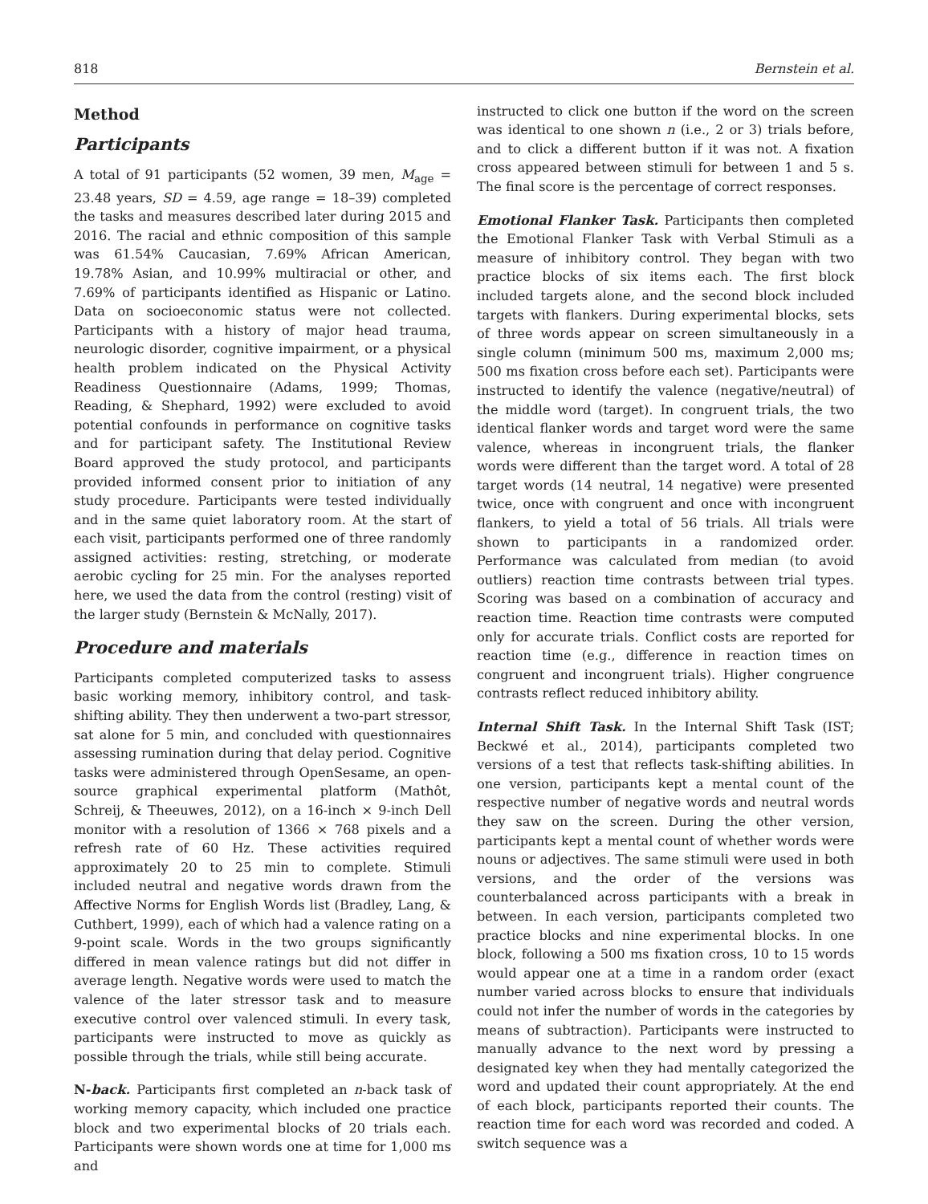818 Bernstein et al.
Method
Participants
A total of 91 participants (52 women, 39 men, M<sub>age</sub> = 23.48 years, SD = 4.59, age range = 18–39) completed the tasks and measures described later during 2015 and 2016. The racial and ethnic composition of this sample was 61.54% Caucasian, 7.69% African American, 19.78% Asian, and 10.99% multiracial or other, and 7.69% of participants identified as Hispanic or Latino. Data on socioeconomic status were not collected. Participants with a history of major head trauma, neurologic disorder, cognitive impairment, or a physical health problem indicated on the Physical Activity Readiness Questionnaire (Adams, 1999; Thomas, Reading, & Shephard, 1992) were excluded to avoid potential confounds in performance on cognitive tasks and for participant safety. The Institutional Review Board approved the study protocol, and participants provided informed consent prior to initiation of any study procedure. Participants were tested individually and in the same quiet laboratory room. At the start of each visit, participants performed one of three randomly assigned activities: resting, stretching, or moderate aerobic cycling for 25 min. For the analyses reported here, we used the data from the control (resting) visit of the larger study (Bernstein & McNally, 2017).
Procedure and materials
Participants completed computerized tasks to assess basic working memory, inhibitory control, and task-shifting ability. They then underwent a two-part stressor, sat alone for 5 min, and concluded with questionnaires assessing rumination during that delay period. Cognitive tasks were administered through OpenSesame, an open-source graphical experimental platform (Mathôt, Schreij, & Theeuwes, 2012), on a 16-inch × 9-inch Dell monitor with a resolution of 1366 × 768 pixels and a refresh rate of 60 Hz. These activities required approximately 20 to 25 min to complete. Stimuli included neutral and negative words drawn from the Affective Norms for English Words list (Bradley, Lang, & Cuthbert, 1999), each of which had a valence rating on a 9-point scale. Words in the two groups significantly differed in mean valence ratings but did not differ in average length. Negative words were used to match the valence of the later stressor task and to measure executive control over valenced stimuli. In every task, participants were instructed to move as quickly as possible through the trials, while still being accurate.
N-back. Participants first completed an n-back task of working memory capacity, which included one practice block and two experimental blocks of 20 trials each. Participants were shown words one at time for 1,000 ms and
instructed to click one button if the word on the screen was identical to one shown n (i.e., 2 or 3) trials before, and to click a different button if it was not. A fixation cross appeared between stimuli for between 1 and 5 s. The final score is the percentage of correct responses.
Emotional Flanker Task. Participants then completed the Emotional Flanker Task with Verbal Stimuli as a measure of inhibitory control. They began with two practice blocks of six items each. The first block included targets alone, and the second block included targets with flankers. During experimental blocks, sets of three words appear on screen simultaneously in a single column (minimum 500 ms, maximum 2,000 ms; 500 ms fixation cross before each set). Participants were instructed to identify the valence (negative/neutral) of the middle word (target). In congruent trials, the two identical flanker words and target word were the same valence, whereas in incongruent trials, the flanker words were different than the target word. A total of 28 target words (14 neutral, 14 negative) were presented twice, once with congruent and once with incongruent flankers, to yield a total of 56 trials. All trials were shown to participants in a randomized order. Performance was calculated from median (to avoid outliers) reaction time contrasts between trial types. Scoring was based on a combination of accuracy and reaction time. Reaction time contrasts were computed only for accurate trials. Conflict costs are reported for reaction time (e.g., difference in reaction times on congruent and incongruent trials). Higher congruence contrasts reflect reduced inhibitory ability.
Internal Shift Task. In the Internal Shift Task (IST; Beckwé et al., 2014), participants completed two versions of a test that reflects task-shifting abilities. In one version, participants kept a mental count of the respective number of negative words and neutral words they saw on the screen. During the other version, participants kept a mental count of whether words were nouns or adjectives. The same stimuli were used in both versions, and the order of the versions was counterbalanced across participants with a break in between. In each version, participants completed two practice blocks and nine experimental blocks. In one block, following a 500 ms fixation cross, 10 to 15 words would appear one at a time in a random order (exact number varied across blocks to ensure that individuals could not infer the number of words in the categories by means of subtraction). Participants were instructed to manually advance to the next word by pressing a designated key when they had mentally categorized the word and updated their count appropriately. At the end of each block, participants reported their counts. The reaction time for each word was recorded and coded. A switch sequence was a